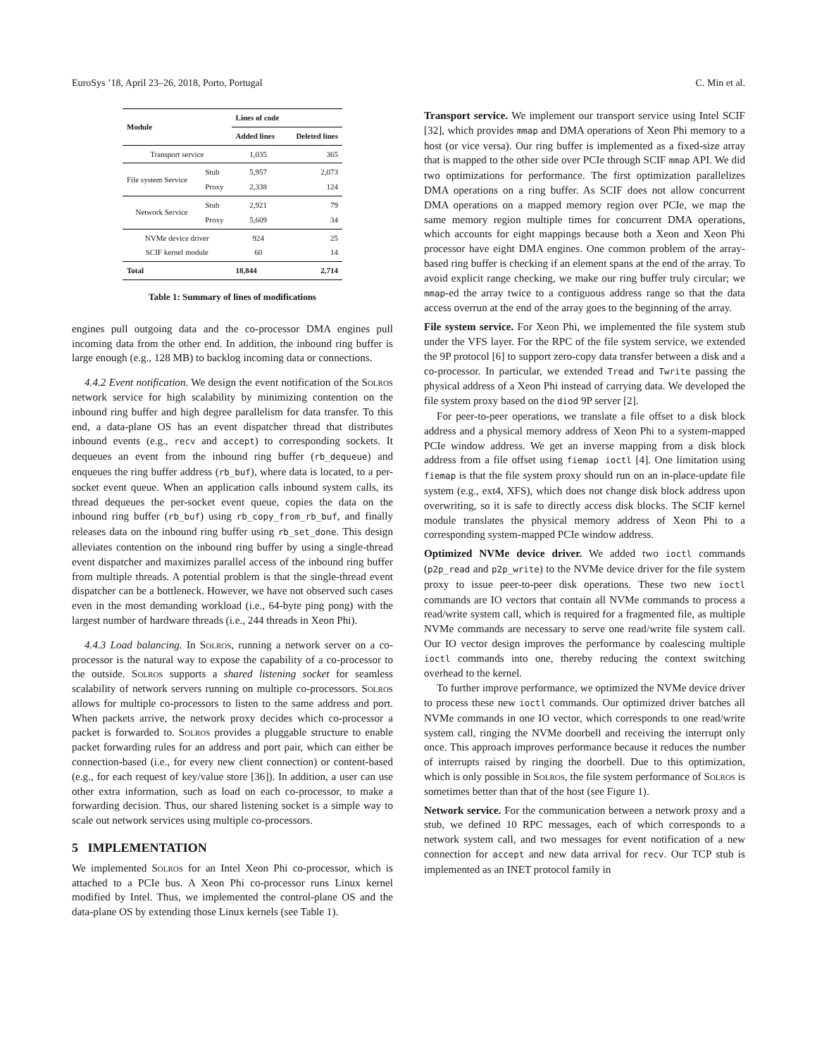EuroSys ’18, April 23–26, 2018, Porto, Portugal C. Min et al.
| Module | | Lines of code | |
| --- | --- | --- | --- |
| | | Added lines | Deleted lines |
| Transport service | | 1,035 | 365 |
| File system Service | Stub Proxy | 5,957 2,338 | 2,073 124 |
| Network Service | Stub Proxy | 2,921 5,609 | 79 34 |
| NVMe device driver SCIF kernel module | | 924 60 | 25 14 |
| Total | | 18,844 | 2,714 |
Table 1: Summary of lines of modifications
engines pull outgoing data and the co-processor DMA engines pull incoming data from the other end. In addition, the inbound ring buffer is large enough (e.g., 128 MB) to backlog incoming data or connections.
4.4.2 Event notification. We design the event notification of the Solros network service for high scalability by minimizing contention on the inbound ring buffer and high degree parallelism for data transfer. To this end, a data-plane OS has an event dispatcher thread that distributes inbound events (e.g., recv and accept) to corresponding sockets. It dequeues an event from the inbound ring buffer (rb_dequeue) and enqueues the ring buffer address (rb_buf), where data is located, to a per-socket event queue. When an application calls inbound system calls, its thread dequeues the per-socket event queue, copies the data on the inbound ring buffer (rb_buf) using rb_copy_from_rb_buf, and finally releases data on the inbound ring buffer using rb_set_done. This design alleviates contention on the inbound ring buffer by using a single-thread event dispatcher and maximizes parallel access of the inbound ring buffer from multiple threads. A potential problem is that the single-thread event dispatcher can be a bottleneck. However, we have not observed such cases even in the most demanding workload (i.e., 64-byte ping pong) with the largest number of hardware threads (i.e., 244 threads in Xeon Phi).
4.4.3 Load balancing. In Solros, running a network server on a co-processor is the natural way to expose the capability of a co-processor to the outside. Solros supports a shared listening socket for seamless scalability of network servers running on multiple co-processors. Solros allows for multiple co-processors to listen to the same address and port. When packets arrive, the network proxy decides which co-processor a packet is forwarded to. Solros provides a pluggable structure to enable packet forwarding rules for an address and port pair, which can either be connection-based (i.e., for every new client connection) or content-based (e.g., for each request of key/value store [36]). In addition, a user can use other extra information, such as load on each co-processor, to make a forwarding decision. Thus, our shared listening socket is a simple way to scale out network services using multiple co-processors.
5 IMPLEMENTATION
We implemented Solros for an Intel Xeon Phi co-processor, which is attached to a PCIe bus. A Xeon Phi co-processor runs Linux kernel modified by Intel. Thus, we implemented the control-plane OS and the data-plane OS by extending those Linux kernels (see Table 1).
Transport service. We implement our transport service using Intel SCIF [32], which provides mmap and DMA operations of Xeon Phi memory to a host (or vice versa). Our ring buffer is implemented as a fixed-size array that is mapped to the other side over PCIe through SCIF mmap API. We did two optimizations for performance. The first optimization parallelizes DMA operations on a ring buffer. As SCIF does not allow concurrent DMA operations on a mapped memory region over PCIe, we map the same memory region multiple times for concurrent DMA operations, which accounts for eight mappings because both a Xeon and Xeon Phi processor have eight DMA engines. One common problem of the array-based ring buffer is checking if an element spans at the end of the array. To avoid explicit range checking, we make our ring buffer truly circular; we mmap-ed the array twice to a contiguous address range so that the data access overrun at the end of the array goes to the beginning of the array.
File system service. For Xeon Phi, we implemented the file system stub under the VFS layer. For the RPC of the file system service, we extended the 9P protocol [6] to support zero-copy data transfer between a disk and a co-processor. In particular, we extended Tread and Twrite passing the physical address of a Xeon Phi instead of carrying data. We developed the file system proxy based on the diod 9P server [2].
For peer-to-peer operations, we translate a file offset to a disk block address and a physical memory address of Xeon Phi to a system-mapped PCIe window address. We get an inverse mapping from a disk block address from a file offset using fiemap ioctl [4]. One limitation using fiemap is that the file system proxy should run on an in-place-update file system (e.g., ext4, XFS), which does not change disk block address upon overwriting, so it is safe to directly access disk blocks. The SCIF kernel module translates the physical memory address of Xeon Phi to a corresponding system-mapped PCIe window address.
Optimized NVMe device driver. We added two ioctl commands (p2p_read and p2p_write) to the NVMe device driver for the file system proxy to issue peer-to-peer disk operations. These two new ioctl commands are IO vectors that contain all NVMe commands to process a read/write system call, which is required for a fragmented file, as multiple NVMe commands are necessary to serve one read/write file system call. Our IO vector design improves the performance by coalescing multiple ioctl commands into one, thereby reducing the context switching overhead to the kernel.
To further improve performance, we optimized the NVMe device driver to process these new ioctl commands. Our optimized driver batches all NVMe commands in one IO vector, which corresponds to one read/write system call, ringing the NVMe doorbell and receiving the interrupt only once. This approach improves performance because it reduces the number of interrupts raised by ringing the doorbell. Due to this optimization, which is only possible in Solros, the file system performance of Solros is sometimes better than that of the host (see Figure 1).
Network service. For the communication between a network proxy and a stub, we defined 10 RPC messages, each of which corresponds to a network system call, and two messages for event notification of a new connection for accept and new data arrival for recv. Our TCP stub is implemented as an INET protocol family in